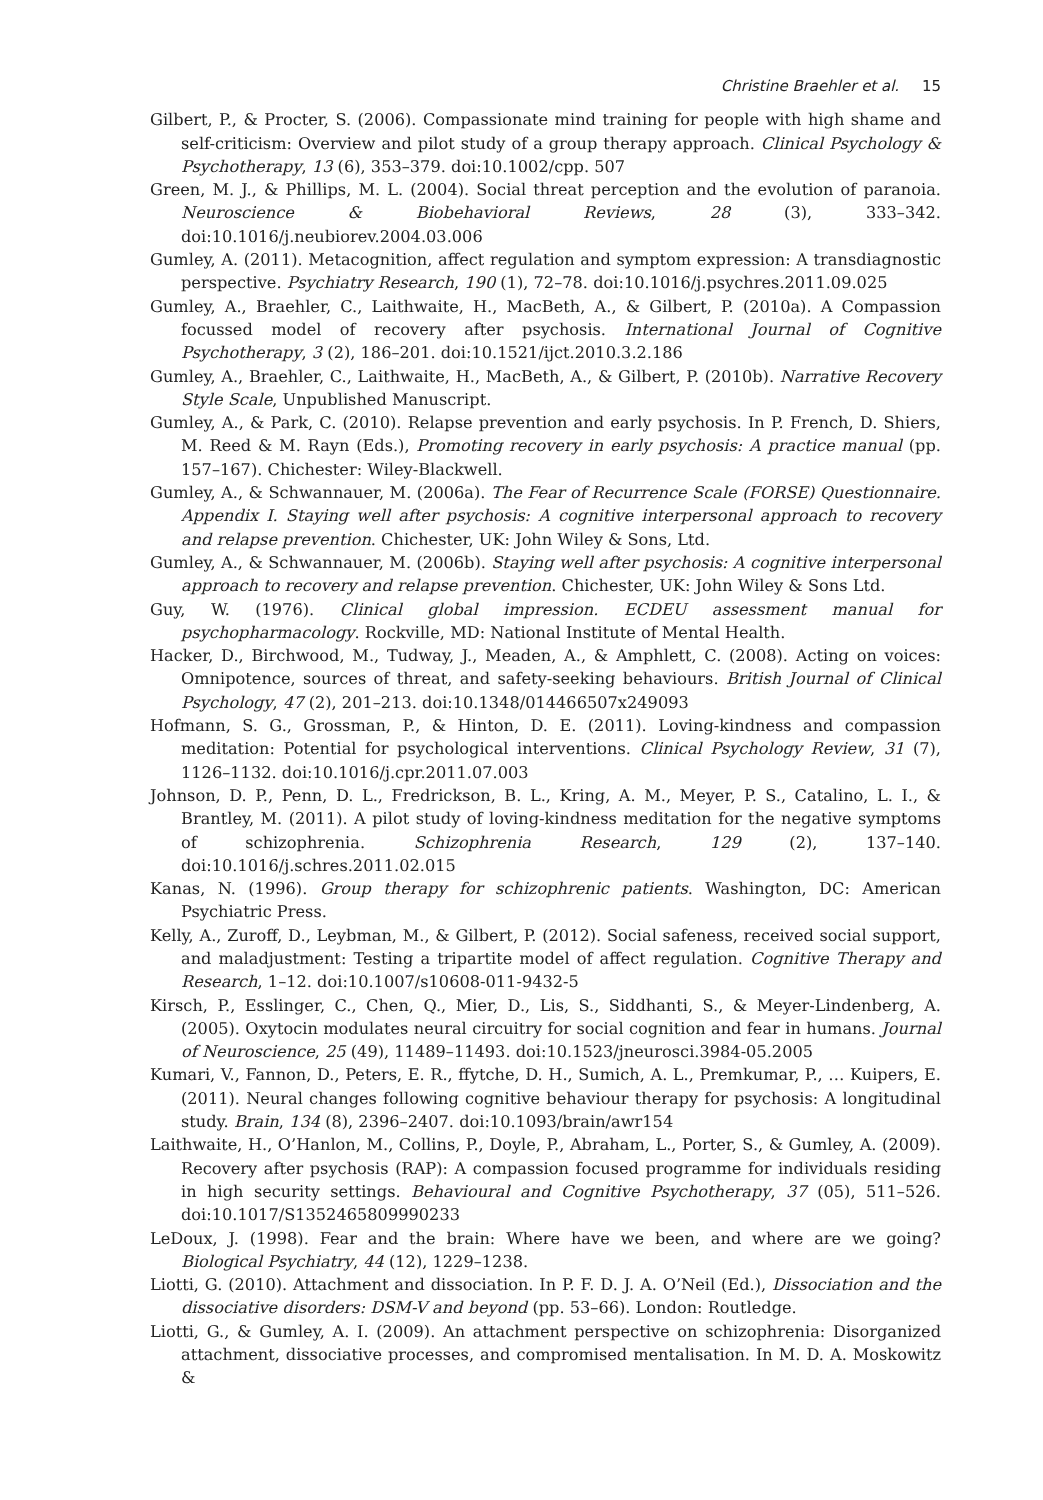Christine Braehler et al. 15
Gilbert, P., & Procter, S. (2006). Compassionate mind training for people with high shame and self-criticism: Overview and pilot study of a group therapy approach. Clinical Psychology & Psychotherapy, 13 (6), 353–379. doi:10.1002/cpp. 507
Green, M. J., & Phillips, M. L. (2004). Social threat perception and the evolution of paranoia. Neuroscience & Biobehavioral Reviews, 28 (3), 333–342. doi:10.1016/j.neubiorev.2004.03.006
Gumley, A. (2011). Metacognition, affect regulation and symptom expression: A transdiagnostic perspective. Psychiatry Research, 190 (1), 72–78. doi:10.1016/j.psychres.2011.09.025
Gumley, A., Braehler, C., Laithwaite, H., MacBeth, A., & Gilbert, P. (2010a). A Compassion focussed model of recovery after psychosis. International Journal of Cognitive Psychotherapy, 3 (2), 186–201. doi:10.1521/ijct.2010.3.2.186
Gumley, A., Braehler, C., Laithwaite, H., MacBeth, A., & Gilbert, P. (2010b). Narrative Recovery Style Scale, Unpublished Manuscript.
Gumley, A., & Park, C. (2010). Relapse prevention and early psychosis. In P. French, D. Shiers, M. Reed & M. Rayn (Eds.), Promoting recovery in early psychosis: A practice manual (pp. 157–167). Chichester: Wiley-Blackwell.
Gumley, A., & Schwannauer, M. (2006a). The Fear of Recurrence Scale (FORSE) Questionnaire. Appendix I. Staying well after psychosis: A cognitive interpersonal approach to recovery and relapse prevention. Chichester, UK: John Wiley & Sons, Ltd.
Gumley, A., & Schwannauer, M. (2006b). Staying well after psychosis: A cognitive interpersonal approach to recovery and relapse prevention. Chichester, UK: John Wiley & Sons Ltd.
Guy, W. (1976). Clinical global impression. ECDEU assessment manual for psychopharmacology. Rockville, MD: National Institute of Mental Health.
Hacker, D., Birchwood, M., Tudway, J., Meaden, A., & Amphlett, C. (2008). Acting on voices: Omnipotence, sources of threat, and safety-seeking behaviours. British Journal of Clinical Psychology, 47 (2), 201–213. doi:10.1348/014466507x249093
Hofmann, S. G., Grossman, P., & Hinton, D. E. (2011). Loving-kindness and compassion meditation: Potential for psychological interventions. Clinical Psychology Review, 31 (7), 1126–1132. doi:10.1016/j.cpr.2011.07.003
Johnson, D. P., Penn, D. L., Fredrickson, B. L., Kring, A. M., Meyer, P. S., Catalino, L. I., & Brantley, M. (2011). A pilot study of loving-kindness meditation for the negative symptoms of schizophrenia. Schizophrenia Research, 129 (2), 137–140. doi:10.1016/j.schres.2011.02.015
Kanas, N. (1996). Group therapy for schizophrenic patients. Washington, DC: American Psychiatric Press.
Kelly, A., Zuroff, D., Leybman, M., & Gilbert, P. (2012). Social safeness, received social support, and maladjustment: Testing a tripartite model of affect regulation. Cognitive Therapy and Research, 1–12. doi:10.1007/s10608-011-9432-5
Kirsch, P., Esslinger, C., Chen, Q., Mier, D., Lis, S., Siddhanti, S., & Meyer-Lindenberg, A. (2005). Oxytocin modulates neural circuitry for social cognition and fear in humans. Journal of Neuroscience, 25 (49), 11489–11493. doi:10.1523/jneurosci.3984-05.2005
Kumari, V., Fannon, D., Peters, E. R., ffytche, D. H., Sumich, A. L., Premkumar, P., … Kuipers, E. (2011). Neural changes following cognitive behaviour therapy for psychosis: A longitudinal study. Brain, 134 (8), 2396–2407. doi:10.1093/brain/awr154
Laithwaite, H., O’Hanlon, M., Collins, P., Doyle, P., Abraham, L., Porter, S., & Gumley, A. (2009). Recovery after psychosis (RAP): A compassion focused programme for individuals residing in high security settings. Behavioural and Cognitive Psychotherapy, 37 (05), 511–526. doi:10.1017/S1352465809990233
LeDoux, J. (1998). Fear and the brain: Where have we been, and where are we going? Biological Psychiatry, 44 (12), 1229–1238.
Liotti, G. (2010). Attachment and dissociation. In P. F. D. J. A. O’Neil (Ed.), Dissociation and the dissociative disorders: DSM-V and beyond (pp. 53–66). London: Routledge.
Liotti, G., & Gumley, A. I. (2009). An attachment perspective on schizophrenia: Disorganized attachment, dissociative processes, and compromised mentalisation. In M. D. A. Moskowitz &